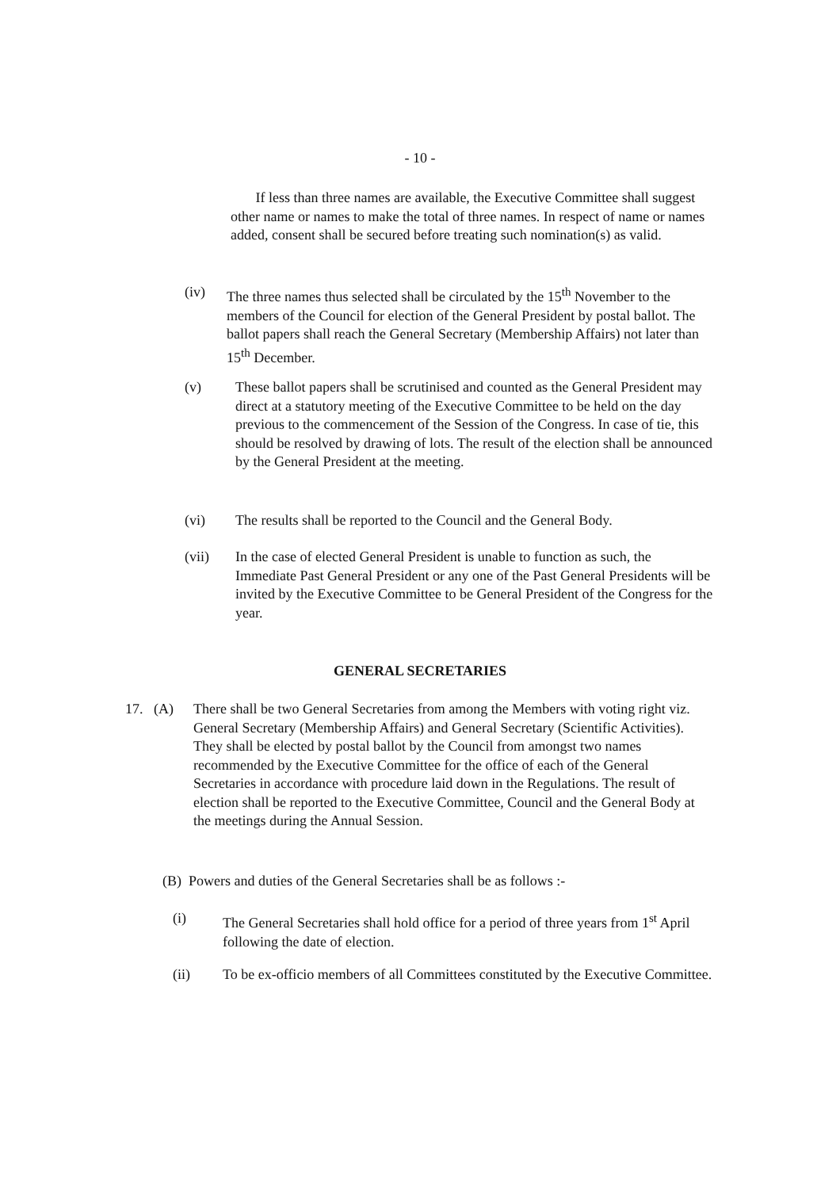- 10 -
If less than three names are available, the Executive Committee shall suggest other name or names to make the total of three names. In respect of name or names added, consent shall be secured before treating such nomination(s) as valid.
(iv) The three names thus selected shall be circulated by the 15<sup>th</sup> November to the members of the Council for election of the General President by postal ballot. The ballot papers shall reach the General Secretary (Membership Affairs) not later than 15<sup>th</sup> December.
(v) These ballot papers shall be scrutinised and counted as the General President may direct at a statutory meeting of the Executive Committee to be held on the day previous to the commencement of the Session of the Congress. In case of tie, this should be resolved by drawing of lots. The result of the election shall be announced by the General President at the meeting.
(vi) The results shall be reported to the Council and the General Body.
(vii) In the case of elected General President is unable to function as such, the Immediate Past General President or any one of the Past General Presidents will be invited by the Executive Committee to be General President of the Congress for the year.
GENERAL SECRETARIES
17. (A)
There shall be two General Secretaries from among the Members with voting right viz. General Secretary (Membership Affairs) and General Secretary (Scientific Activities). They shall be elected by postal ballot by the Council from amongst two names recommended by the Executive Committee for the office of each of the General Secretaries in accordance with procedure laid down in the Regulations. The result of election shall be reported to the Executive Committee, Council and the General Body at the meetings during the Annual Session.
(B) Powers and duties of the General Secretaries shall be as follows :-
(i) The General Secretaries shall hold office for a period of three years from 1<sup>st</sup> April following the date of election.
(ii) To be ex-officio members of all Committees constituted by the Executive Committee.